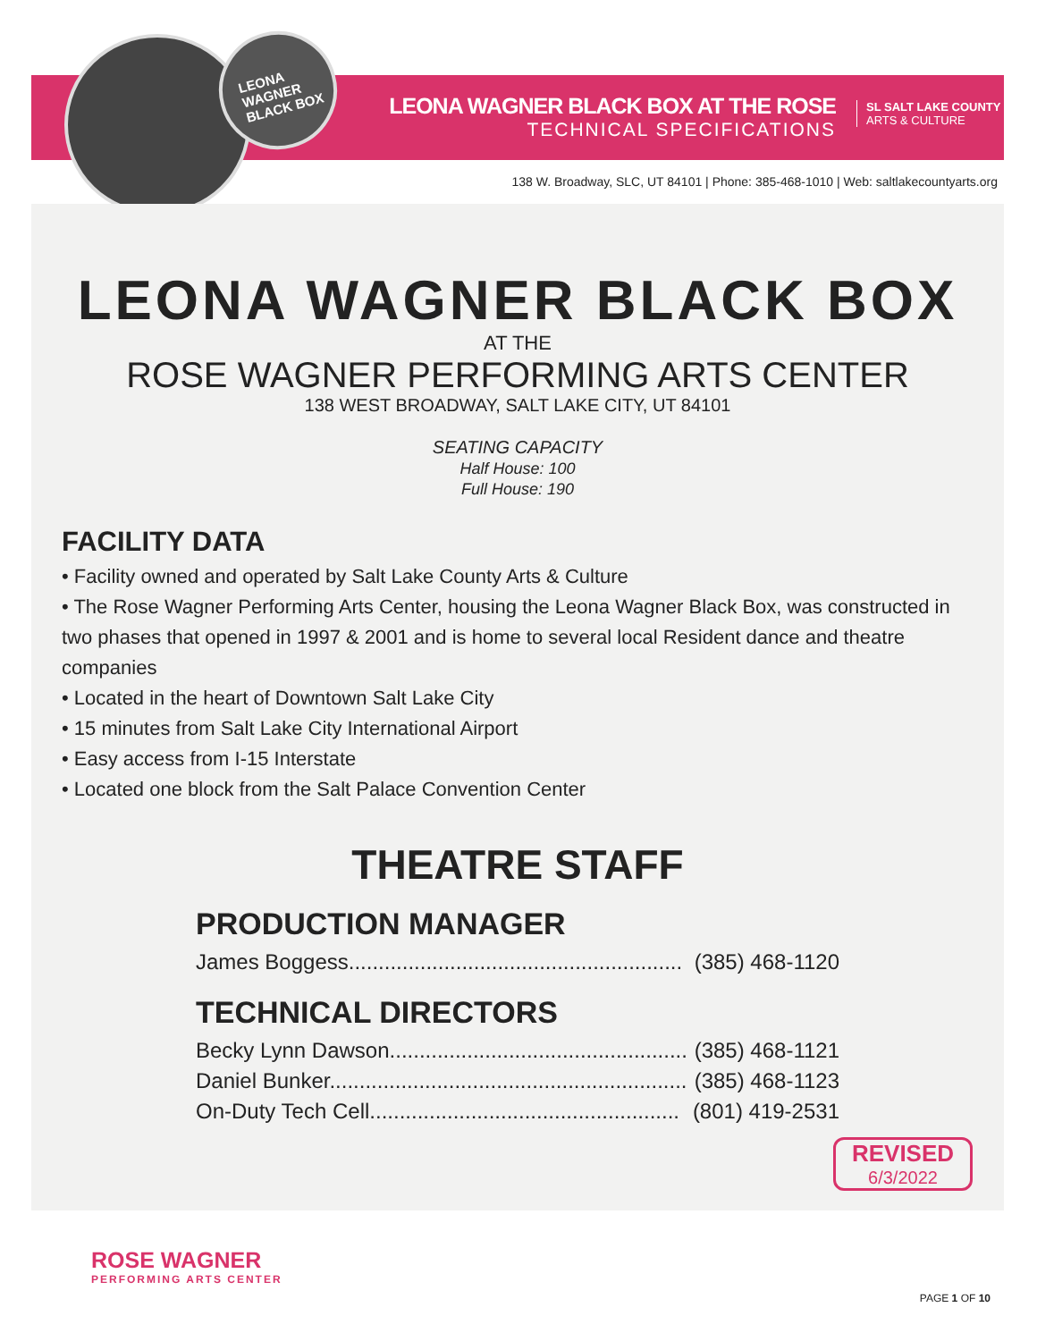LEONA WAGNER BLACK BOX
LEONA WAGNER BLACK BOX AT THE ROSE
TECHNICAL SPECIFICATIONS
SL SALT LAKE COUNTY
ARTS & CULTURE
138 W. Broadway, SLC, UT 84101 | Phone: 385-468-1010 | Web: saltlakecountyarts.org
LEONA WAGNER BLACK BOX
AT THE
ROSE WAGNER PERFORMING ARTS CENTER
138 WEST BROADWAY, SALT LAKE CITY, UT 84101
SEATING CAPACITY
Half House: 100
Full House: 190
FACILITY DATA
• Facility owned and operated by Salt Lake County Arts & Culture
• The Rose Wagner Performing Arts Center, housing the Leona Wagner Black Box, was constructed in two phases that opened in 1997 & 2001 and is home to several local Resident dance and theatre companies
• Located in the heart of Downtown Salt Lake City
• 15 minutes from Salt Lake City International Airport
• Easy access from I-15 Interstate
• Located one block from the Salt Palace Convention Center
THEATRE STAFF
PRODUCTION MANAGER
James Boggess........................................................ (385) 468-1120
TECHNICAL DIRECTORS
Becky Lynn Dawson.................................................. (385) 468-1121
Daniel Bunker............................................................ (385) 468-1123
On-Duty Tech Cell.................................................... (801) 419-2531
REVISED
6/3/2022
ROSE WAGNER
PERFORMING ARTS CENTER
PAGE 1 OF 10